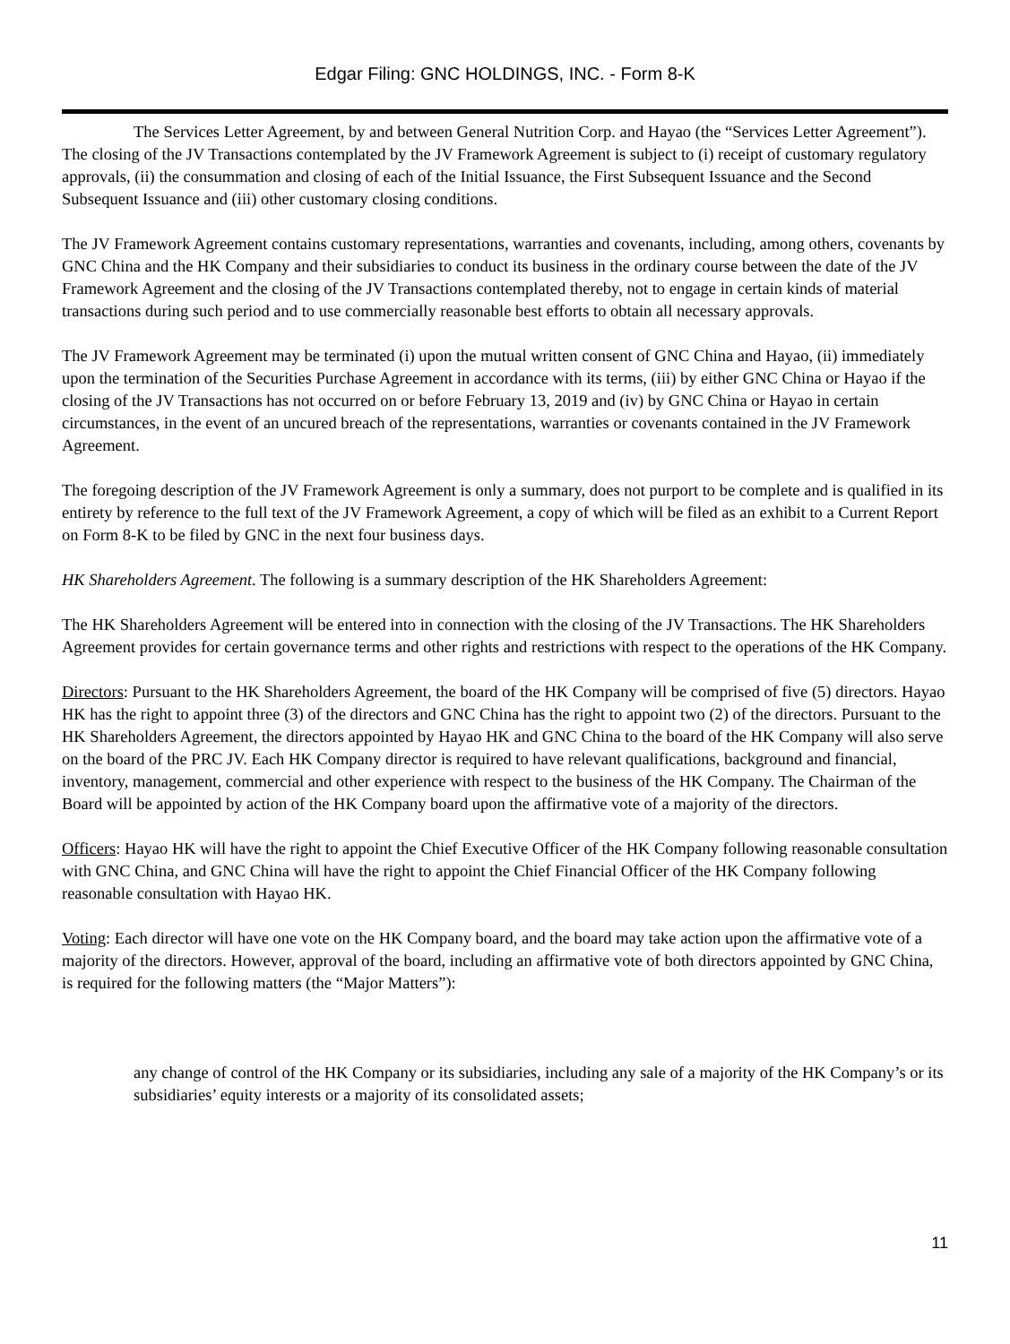Edgar Filing: GNC HOLDINGS, INC. - Form 8-K
The Services Letter Agreement, by and between General Nutrition Corp. and Hayao (the “Services Letter Agreement”).
The closing of the JV Transactions contemplated by the JV Framework Agreement is subject to (i) receipt of customary regulatory approvals, (ii) the consummation and closing of each of the Initial Issuance, the First Subsequent Issuance and the Second Subsequent Issuance and (iii) other customary closing conditions.
The JV Framework Agreement contains customary representations, warranties and covenants, including, among others, covenants by GNC China and the HK Company and their subsidiaries to conduct its business in the ordinary course between the date of the JV Framework Agreement and the closing of the JV Transactions contemplated thereby, not to engage in certain kinds of material transactions during such period and to use commercially reasonable best efforts to obtain all necessary approvals.
The JV Framework Agreement may be terminated (i) upon the mutual written consent of GNC China and Hayao, (ii) immediately upon the termination of the Securities Purchase Agreement in accordance with its terms, (iii) by either GNC China or Hayao if the closing of the JV Transactions has not occurred on or before February 13, 2019 and (iv) by GNC China or Hayao in certain circumstances, in the event of an uncured breach of the representations, warranties or covenants contained in the JV Framework Agreement.
The foregoing description of the JV Framework Agreement is only a summary, does not purport to be complete and is qualified in its entirety by reference to the full text of the JV Framework Agreement, a copy of which will be filed as an exhibit to a Current Report on Form 8-K to be filed by GNC in the next four business days.
HK Shareholders Agreement. The following is a summary description of the HK Shareholders Agreement:
The HK Shareholders Agreement will be entered into in connection with the closing of the JV Transactions. The HK Shareholders Agreement provides for certain governance terms and other rights and restrictions with respect to the operations of the HK Company.
Directors: Pursuant to the HK Shareholders Agreement, the board of the HK Company will be comprised of five (5) directors. Hayao HK has the right to appoint three (3) of the directors and GNC China has the right to appoint two (2) of the directors. Pursuant to the HK Shareholders Agreement, the directors appointed by Hayao HK and GNC China to the board of the HK Company will also serve on the board of the PRC JV. Each HK Company director is required to have relevant qualifications, background and financial, inventory, management, commercial and other experience with respect to the business of the HK Company. The Chairman of the Board will be appointed by action of the HK Company board upon the affirmative vote of a majority of the directors.
Officers: Hayao HK will have the right to appoint the Chief Executive Officer of the HK Company following reasonable consultation with GNC China, and GNC China will have the right to appoint the Chief Financial Officer of the HK Company following reasonable consultation with Hayao HK.
Voting: Each director will have one vote on the HK Company board, and the board may take action upon the affirmative vote of a majority of the directors. However, approval of the board, including an affirmative vote of both directors appointed by GNC China, is required for the following matters (the “Major Matters”):
any change of control of the HK Company or its subsidiaries, including any sale of a majority of the HK Company’s or its subsidiaries’ equity interests or a majority of its consolidated assets;
11